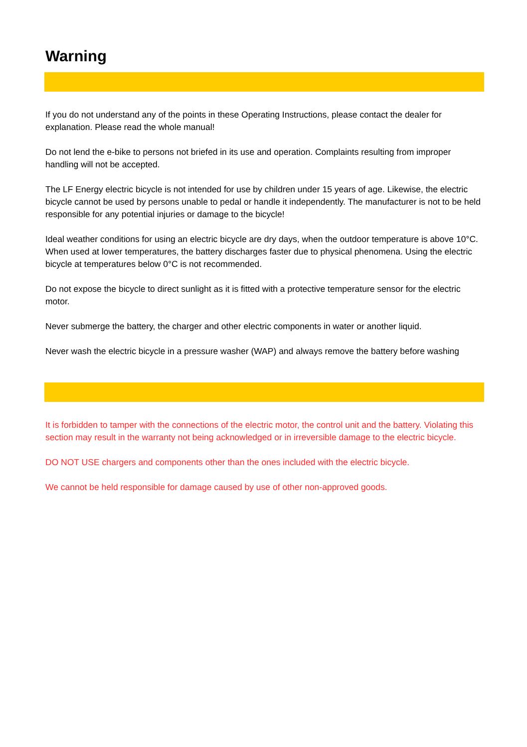Warning
If you do not understand any of the points in these Operating Instructions, please contact the dealer for explanation. Please read the whole manual!
Do not lend the e-bike to persons not briefed in its use and operation. Complaints resulting from improper handling will not be accepted.
The LF Energy electric bicycle is not intended for use by children under 15 years of age. Likewise, the electric bicycle cannot be used by persons unable to pedal or handle it independently. The manufacturer is not to be held responsible for any potential injuries or damage to the bicycle!
Ideal weather conditions for using an electric bicycle are dry days, when the outdoor temperature is above 10°C. When used at lower temperatures, the battery discharges faster due to physical phenomena. Using the electric bicycle at temperatures below 0°C is not recommended.
Do not expose the bicycle to direct sunlight as it is fitted with a protective temperature sensor for the electric motor.
Never submerge the battery, the charger and other electric components in water or another liquid.
Never wash the electric bicycle in a pressure washer (WAP) and always remove the battery before washing
It is forbidden to tamper with the connections of the electric motor, the control unit and the battery. Violating this section may result in the warranty not being acknowledged or in irreversible damage to the electric bicycle.
DO NOT USE chargers and components other than the ones included with the electric bicycle.
We cannot be held responsible for damage caused by use of other non-approved goods.